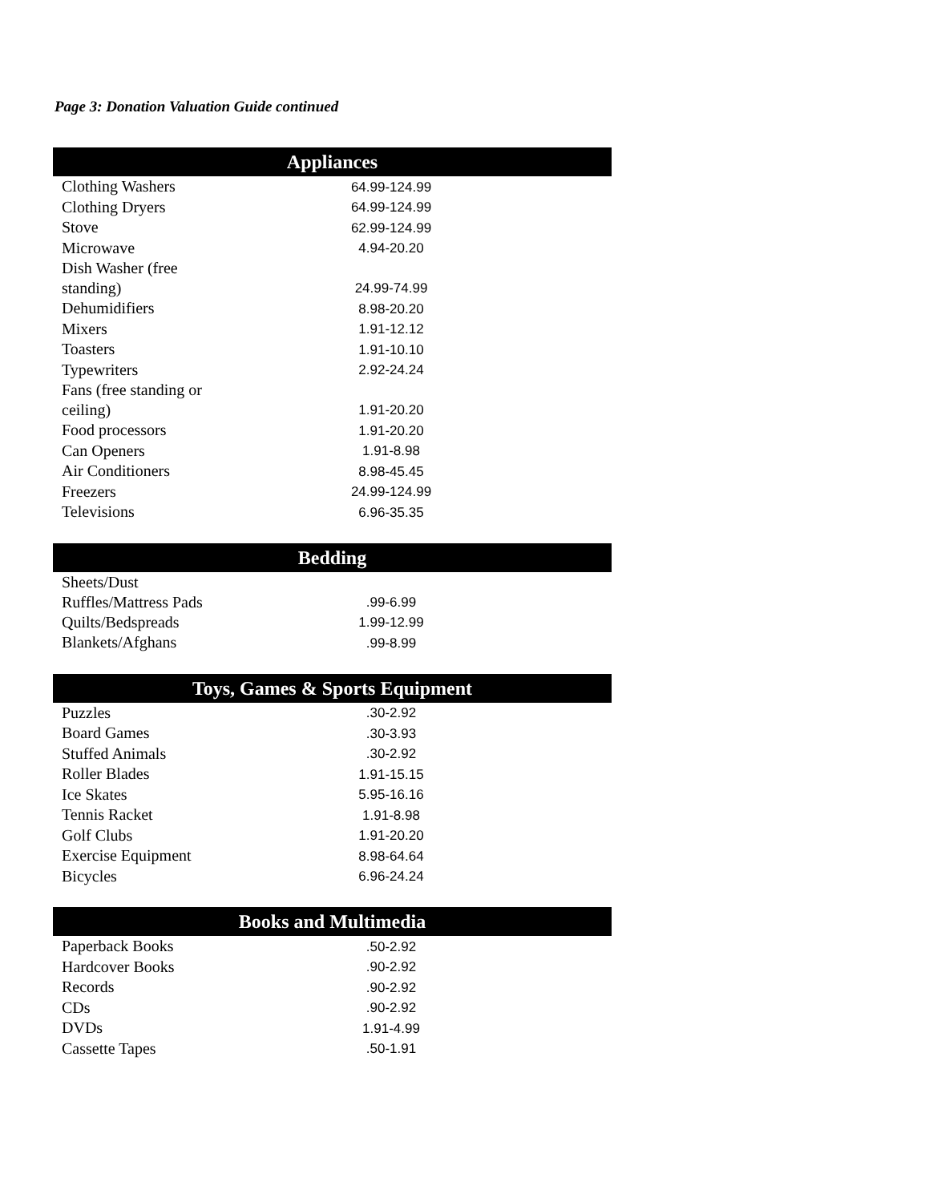Page 3: Donation Valuation Guide continued
| Appliances | |
| --- | --- |
| Clothing Washers | 64.99-124.99 |
| Clothing Dryers | 64.99-124.99 |
| Stove | 62.99-124.99 |
| Microwave | 4.94-20.20 |
| Dish Washer (free standing) | 24.99-74.99 |
| Dehumidifiers | 8.98-20.20 |
| Mixers | 1.91-12.12 |
| Toasters | 1.91-10.10 |
| Typewriters | 2.92-24.24 |
| Fans (free standing or ceiling) | 1.91-20.20 |
| Food processors | 1.91-20.20 |
| Can Openers | 1.91-8.98 |
| Air Conditioners | 8.98-45.45 |
| Freezers | 24.99-124.99 |
| Televisions | 6.96-35.35 |
| Bedding | |
| --- | --- |
| Sheets/Dust Ruffles/Mattress Pads | .99-6.99 |
| Quilts/Bedspreads | 1.99-12.99 |
| Blankets/Afghans | .99-8.99 |
| Toys, Games & Sports Equipment | |
| --- | --- |
| Puzzles | .30-2.92 |
| Board Games | .30-3.93 |
| Stuffed Animals | .30-2.92 |
| Roller Blades | 1.91-15.15 |
| Ice Skates | 5.95-16.16 |
| Tennis Racket | 1.91-8.98 |
| Golf Clubs | 1.91-20.20 |
| Exercise Equipment | 8.98-64.64 |
| Bicycles | 6.96-24.24 |
| Books and Multimedia | |
| --- | --- |
| Paperback Books | .50-2.92 |
| Hardcover Books | .90-2.92 |
| Records | .90-2.92 |
| CDs | .90-2.92 |
| DVDs | 1.91-4.99 |
| Cassette Tapes | .50-1.91 |